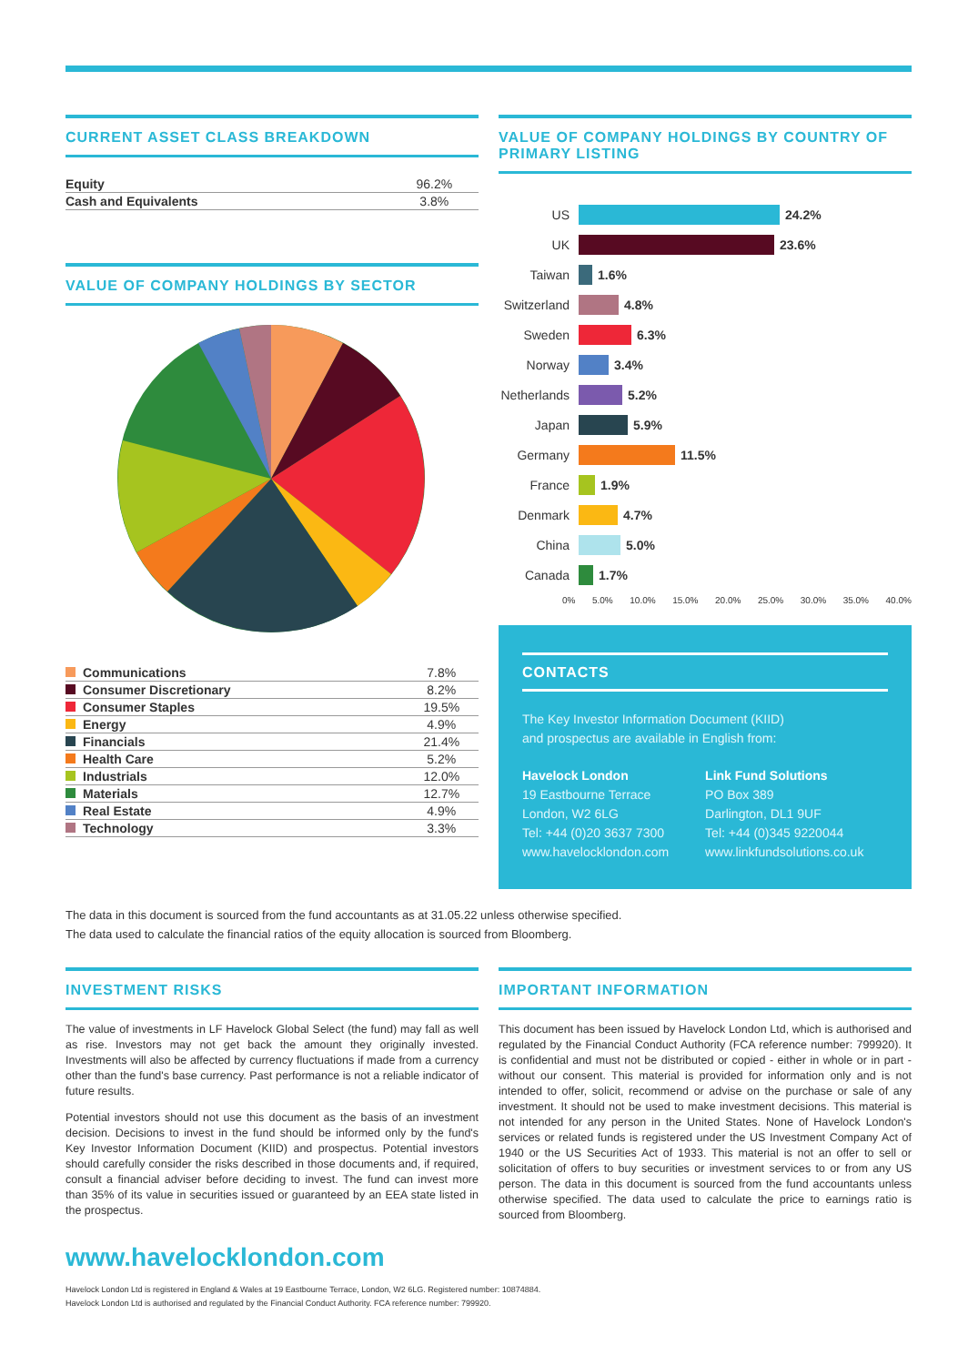CURRENT ASSET CLASS BREAKDOWN
| Equity | 96.2% |
| Cash and Equivalents | 3.8% |
VALUE OF COMPANY HOLDINGS BY SECTOR
| Communications | 7.8% |
| Consumer Discretionary | 8.2% |
| Consumer Staples | 19.5% |
| Energy | 4.9% |
| Financials | 21.4% |
| Health Care | 5.2% |
| Industrials | 12.0% |
| Materials | 12.7% |
| Real Estate | 4.9% |
| Technology | 3.3% |
VALUE OF COMPANY HOLDINGS BY COUNTRY OF PRIMARY LISTING
US 24.2%
UK 23.6%
Taiwan 1.6%
Switzerland 4.8%
Sweden 6.3%
Norway 3.4%
Netherlands 5.2%
Japan 5.9%
Germany 11.5%
France 1.9%
Denmark 4.7%
China 5.0%
Canada 1.7%
0% 5.0% 10.0% 15.0% 20.0% 25.0% 30.0% 35.0% 40.0%
CONTACTS
The Key Investor Information Document (KIID)
and prospectus are available in English from:
Havelock London
19 Eastbourne Terrace
London, W2 6LG
Tel: +44 (0)20 3637 7300
www.havelocklondon.com
Link Fund Solutions
PO Box 389
Darlington, DL1 9UF
Tel: +44 (0)345 9220044
www.linkfundsolutions.co.uk
The data in this document is sourced from the fund accountants as at 31.05.22 unless otherwise specified.
The data used to calculate the financial ratios of the equity allocation is sourced from Bloomberg.
INVESTMENT RISKS
The value of investments in LF Havelock Global Select (the fund) may fall as well as rise. Investors may not get back the amount they originally invested. Investments will also be affected by currency fluctuations if made from a currency other than the fund's base currency. Past performance is not a reliable indicator of future results.
Potential investors should not use this document as the basis of an investment decision. Decisions to invest in the fund should be informed only by the fund's Key Investor Information Document (KIID) and prospectus. Potential investors should carefully consider the risks described in those documents and, if required, consult a financial adviser before deciding to invest. The fund can invest more than 35% of its value in securities issued or guaranteed by an EEA state listed in the prospectus.
IMPORTANT INFORMATION
This document has been issued by Havelock London Ltd, which is authorised and regulated by the Financial Conduct Authority (FCA reference number: 799920). It is confidential and must not be distributed or copied - either in whole or in part - without our consent. This material is provided for information only and is not intended to offer, solicit, recommend or advise on the purchase or sale of any investment. It should not be used to make investment decisions. This material is not intended for any person in the United States. None of Havelock London's services or related funds is registered under the US Investment Company Act of 1940 or the US Securities Act of 1933. This material is not an offer to sell or solicitation of offers to buy securities or investment services to or from any US person. The data in this document is sourced from the fund accountants unless otherwise specified. The data used to calculate the price to earnings ratio is sourced from Bloomberg.
www.havelocklondon.com
Havelock London Ltd is registered in England & Wales at 19 Eastbourne Terrace, London, W2 6LG. Registered number: 10874884.
Havelock London Ltd is authorised and regulated by the Financial Conduct Authority. FCA reference number: 799920.